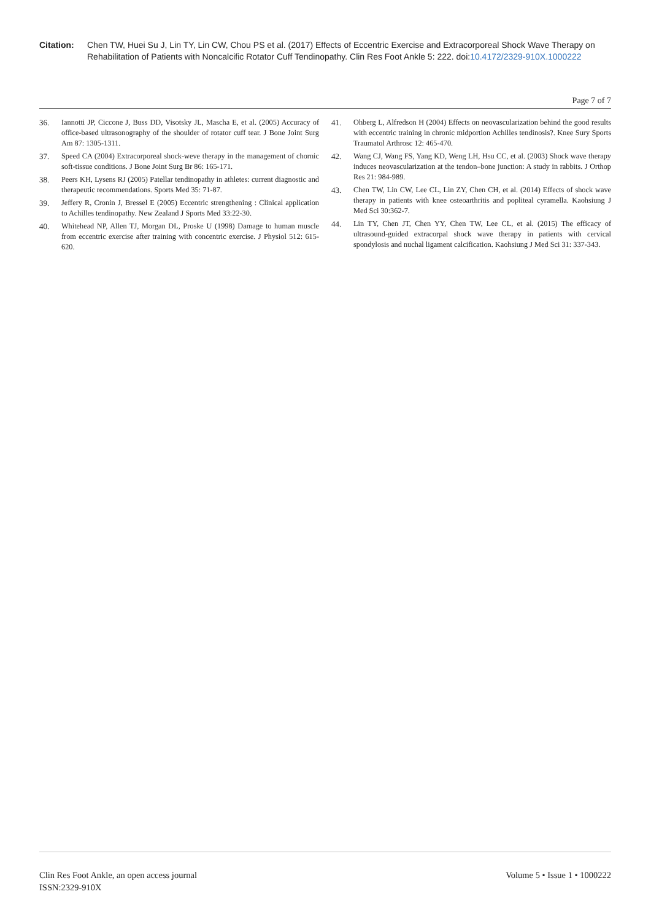Citation: Chen TW, Huei Su J, Lin TY, Lin CW, Chou PS et al. (2017) Effects of Eccentric Exercise and Extracorporeal Shock Wave Therapy on Rehabilitation of Patients with Noncalcific Rotator Cuff Tendinopathy. Clin Res Foot Ankle 5: 222. doi:10.4172/2329-910X.1000222
Page 7 of 7
36. Iannotti JP, Ciccone J, Buss DD, Visotsky JL, Mascha E, et al. (2005) Accuracy of office-based ultrasonography of the shoulder of rotator cuff tear. J Bone Joint Surg Am 87: 1305-1311.
37. Speed CA (2004) Extracorporeal shock-weve therapy in the management of chornic soft-tissue conditions. J Bone Joint Surg Br 86: 165-171.
38. Peers KH, Lysens RJ (2005) Patellar tendinopathy in athletes: current diagnostic and therapeutic recommendations. Sports Med 35: 71-87.
39. Jeffery R, Cronin J, Bressel E (2005) Eccentric strengthening : Clinical application to Achilles tendinopathy. New Zealand J Sports Med 33:22-30.
40. Whitehead NP, Allen TJ, Morgan DL, Proske U (1998) Damage to human muscle from eccentric exercise after training with concentric exercise. J Physiol 512: 615-620.
41. Ohberg L, Alfredson H (2004) Effects on neovascularization behind the good results with eccentric training in chronic midportion Achilles tendinosis?. Knee Sury Sports Traumatol Arthrosc 12: 465-470.
42. Wang CJ, Wang FS, Yang KD, Weng LH, Hsu CC, et al. (2003) Shock wave therapy induces neovascularization at the tendon–bone junction: A study in rabbits. J Orthop Res 21: 984-989.
43. Chen TW, Lin CW, Lee CL, Lin ZY, Chen CH, et al. (2014) Effects of shock wave therapy in patients with knee osteoarthritis and popliteal cyramella. Kaohsiung J Med Sci 30:362-7.
44. Lin TY, Chen JT, Chen YY, Chen TW, Lee CL, et al. (2015) The efficacy of ultrasound-guided extracorpal shock wave therapy in patients with cervical spondylosis and nuchal ligament calcification. Kaohsiung J Med Sci 31: 337-343.
Clin Res Foot Ankle, an open access journal
ISSN:2329-910X
Volume 5 • Issue 1 • 1000222